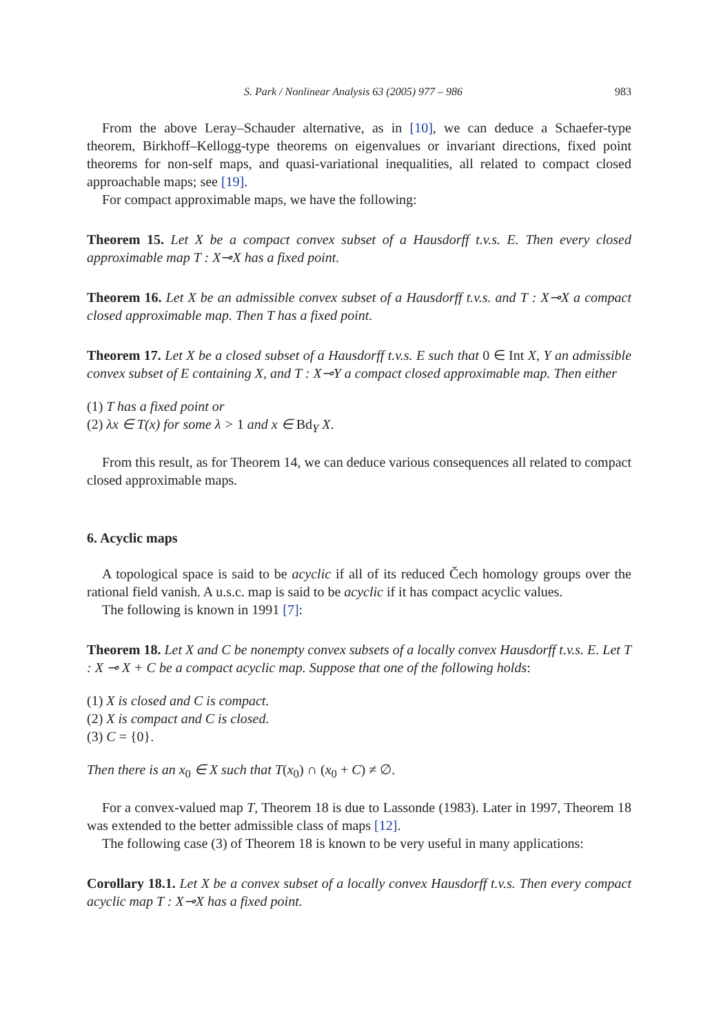S. Park / Nonlinear Analysis 63 (2005) 977 – 986 983
From the above Leray–Schauder alternative, as in [10], we can deduce a Schaefer-type theorem, Birkhoff–Kellogg-type theorems on eigenvalues or invariant directions, fixed point theorems for non-self maps, and quasi-variational inequalities, all related to compact closed approachable maps; see [19].
For compact approximable maps, we have the following:
Theorem 15. Let X be a compact convex subset of a Hausdorff t.v.s. E. Then every closed approximable map T : X⊸X has a fixed point.
Theorem 16. Let X be an admissible convex subset of a Hausdorff t.v.s. and T : X⊸X a compact closed approximable map. Then T has a fixed point.
Theorem 17. Let X be a closed subset of a Hausdorff t.v.s. E such that 0 ∈ Int X, Y an admissible convex subset of E containing X, and T : X⊸Y a compact closed approximable map. Then either
(1) T has a fixed point or
(2) λx ∈ T(x) for some λ > 1 and x ∈ Bd<sub>Y</sub> X.
From this result, as for Theorem 14, we can deduce various consequences all related to compact closed approximable maps.
6. Acyclic maps
A topological space is said to be acyclic if all of its reduced Čech homology groups over the rational field vanish. A u.s.c. map is said to be acyclic if it has compact acyclic values.
The following is known in 1991 [7]:
Theorem 18. Let X and C be nonempty convex subsets of a locally convex Hausdorff t.v.s. E. Let T : X ⊸ X + C be a compact acyclic map. Suppose that one of the following holds:
(1) X is closed and C is compact.
(2) X is compact and C is closed.
(3) C = {0}.
Then there is an x<sub>0</sub> ∈ X such that T(x<sub>0</sub>) ∩ (x<sub>0</sub> + C) ≠ ∅.
For a convex-valued map T, Theorem 18 is due to Lassonde (1983). Later in 1997, Theorem 18 was extended to the better admissible class of maps [12].
The following case (3) of Theorem 18 is known to be very useful in many applications:
Corollary 18.1. Let X be a convex subset of a locally convex Hausdorff t.v.s. Then every compact acyclic map T : X⊸X has a fixed point.